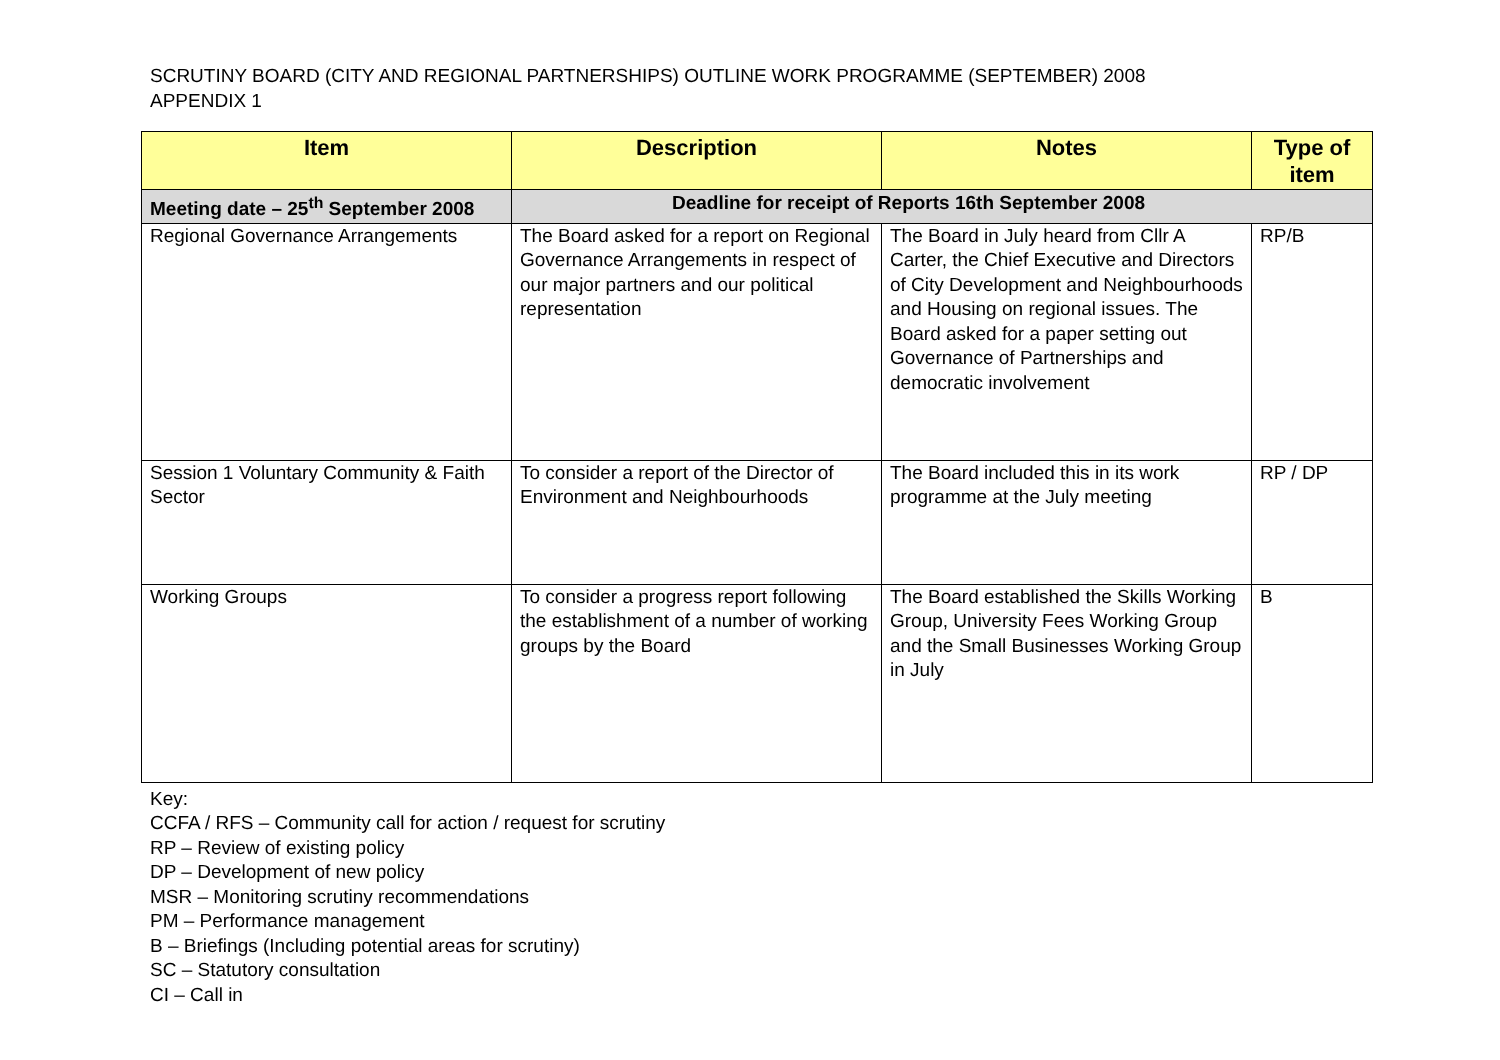SCRUTINY BOARD (CITY AND REGIONAL PARTNERSHIPS) OUTLINE WORK PROGRAMME (SEPTEMBER) 2008
APPENDIX 1
| Item | Description | Notes | Type of item |
| --- | --- | --- | --- |
| Meeting date – 25<sup>th</sup> September 2008 | Deadline for receipt of Reports 16th September 2008 | | |
| Regional Governance Arrangements | The Board asked for a report on Regional Governance Arrangements in respect of our major partners and our political representation | The Board in July heard from Cllr A Carter, the Chief Executive and Directors of City Development and Neighbourhoods and Housing on regional issues. The Board asked for a paper setting out Governance of Partnerships and democratic involvement | RP/B |
| Session 1 Voluntary Community & Faith Sector | To consider a report of the Director of Environment and Neighbourhoods | The Board included this in its work programme at the July meeting | RP / DP |
| Working Groups | To consider a progress report following the establishment of a number of working groups by the Board | The Board established the Skills Working Group, University Fees Working Group and the Small Businesses Working Group in July | B |
Key:
CCFA / RFS – Community call for action / request for scrutiny
RP – Review of existing policy
DP – Development of new policy
MSR – Monitoring scrutiny recommendations
PM – Performance management
B – Briefings (Including potential areas for scrutiny)
SC – Statutory consultation
CI – Call in